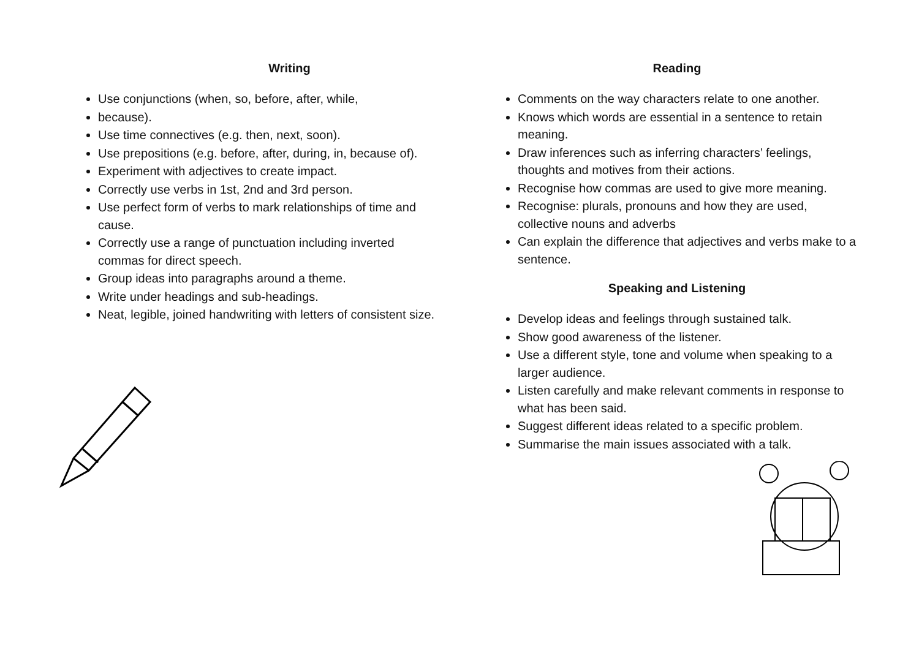Writing
Use conjunctions (when, so, before, after, while,
because).
Use time connectives (e.g. then, next, soon).
Use prepositions (e.g. before, after, during, in, because of).
Experiment with adjectives to create impact.
Correctly use verbs in 1st, 2nd and 3rd person.
Use perfect form of verbs to mark relationships of time and cause.
Correctly use a range of punctuation including inverted commas for direct speech.
Group ideas into paragraphs around a theme.
Write under headings and sub-headings.
Neat, legible, joined handwriting with letters of consistent size.
Reading
Comments on the way characters relate to one another.
Knows which words are essential in a sentence to retain meaning.
Draw inferences such as inferring characters’ feelings, thoughts and motives from their actions.
Recognise how commas are used to give more meaning.
Recognise: plurals, pronouns and how they are used, collective nouns and adverbs
Can explain the difference that adjectives and verbs make to a sentence.
Speaking and Listening
Develop ideas and feelings through sustained talk.
Show good awareness of the listener.
Use a different style, tone and volume when speaking to a larger audience.
Listen carefully and make relevant comments in response to what has been said.
Suggest different ideas related to a specific problem.
Summarise the main issues associated with a talk.